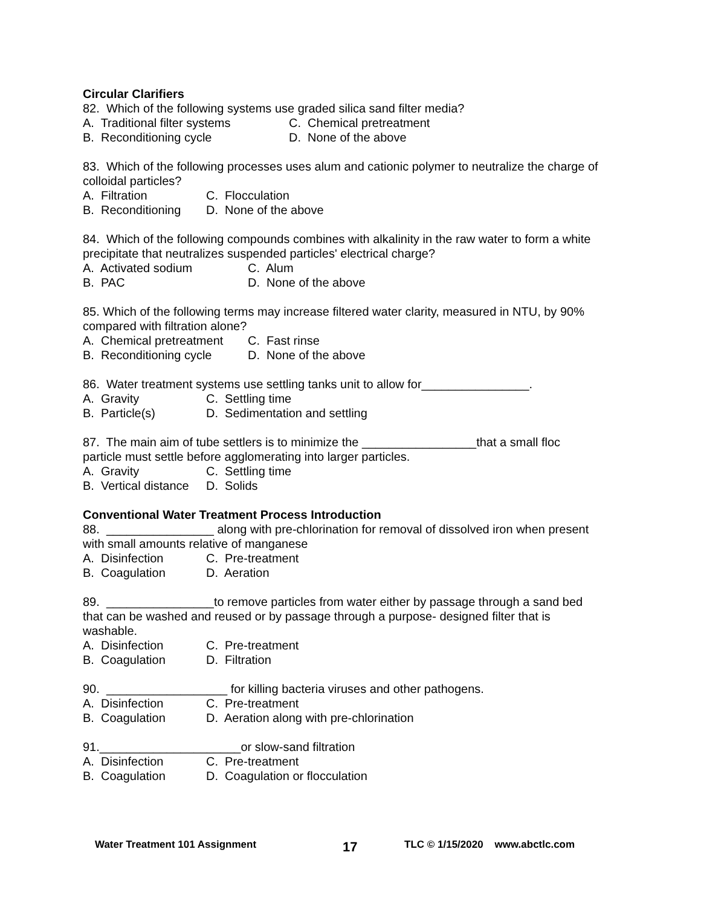Circular Clarifiers
82. Which of the following systems use graded silica sand filter media?
A. Traditional filter systems C. Chemical pretreatment
B. Reconditioning cycle D. None of the above
83. Which of the following processes uses alum and cationic polymer to neutralize the charge of colloidal particles?
A. Filtration C. Flocculation
B. Reconditioning D. None of the above
84. Which of the following compounds combines with alkalinity in the raw water to form a white precipitate that neutralizes suspended particles' electrical charge?
A. Activated sodium C. Alum
B. PAC D. None of the above
85. Which of the following terms may increase filtered water clarity, measured in NTU, by 90% compared with filtration alone?
A. Chemical pretreatment C. Fast rinse
B. Reconditioning cycle D. None of the above
86. Water treatment systems use settling tanks unit to allow for________________.
A. Gravity C. Settling time
B. Particle(s) D. Sedimentation and settling
87. The main aim of tube settlers is to minimize the _________________that a small floc particle must settle before agglomerating into larger particles.
A. Gravity C. Settling time
B. Vertical distance D. Solids
Conventional Water Treatment Process Introduction
88. ________________ along with pre-chlorination for removal of dissolved iron when present with small amounts relative of manganese
A. Disinfection C. Pre-treatment
B. Coagulation D. Aeration
89. ________________to remove particles from water either by passage through a sand bed that can be washed and reused or by passage through a purpose- designed filter that is washable.
A. Disinfection C. Pre-treatment
B. Coagulation D. Filtration
90. __________________ for killing bacteria viruses and other pathogens.
A. Disinfection C. Pre-treatment
B. Coagulation D. Aeration along with pre-chlorination
91._____________________or slow-sand filtration
A. Disinfection C. Pre-treatment
B. Coagulation D. Coagulation or flocculation
Water Treatment 101 Assignment 17 TLC © 1/15/2020 www.abctlc.com